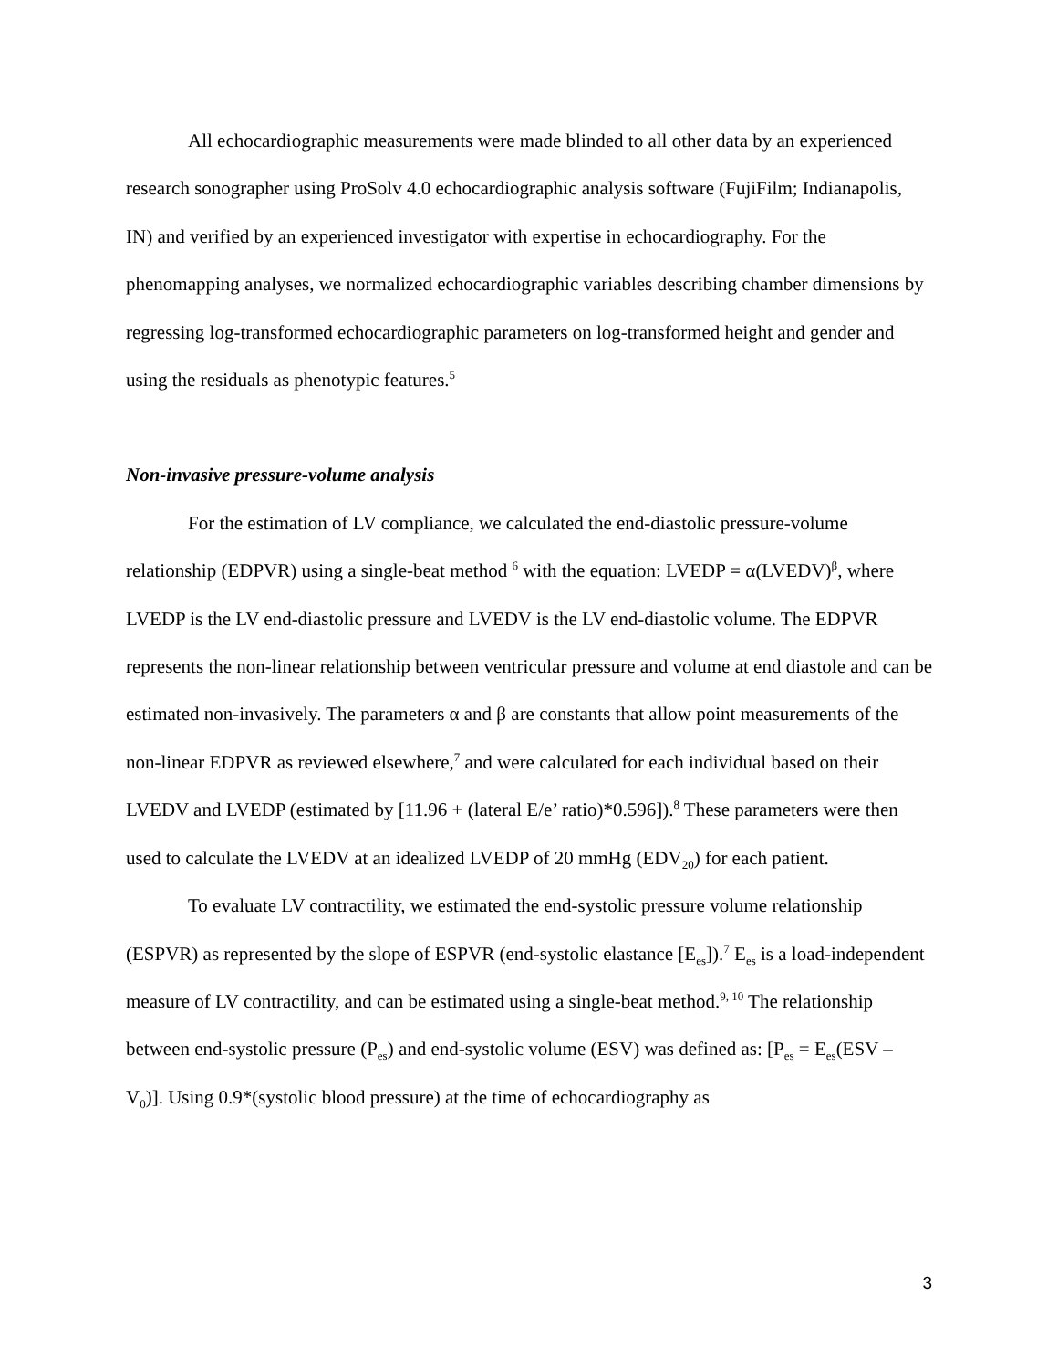All echocardiographic measurements were made blinded to all other data by an experienced research sonographer using ProSolv 4.0 echocardiographic analysis software (FujiFilm; Indianapolis, IN) and verified by an experienced investigator with expertise in echocardiography. For the phenomapping analyses, we normalized echocardiographic variables describing chamber dimensions by regressing log-transformed echocardiographic parameters on log-transformed height and gender and using the residuals as phenotypic features.<sup>5</sup>
Non-invasive pressure-volume analysis
For the estimation of LV compliance, we calculated the end-diastolic pressure-volume relationship (EDPVR) using a single-beat method <sup>6</sup> with the equation: LVEDP = α(LVEDV)<sup>β</sup>, where LVEDP is the LV end-diastolic pressure and LVEDV is the LV end-diastolic volume. The EDPVR represents the non-linear relationship between ventricular pressure and volume at end diastole and can be estimated non-invasively. The parameters α and β are constants that allow point measurements of the non-linear EDPVR as reviewed elsewhere,<sup>7</sup> and were calculated for each individual based on their LVEDV and LVEDP (estimated by [11.96 + (lateral E/e’ ratio)*0.596]).<sup>8</sup> These parameters were then used to calculate the LVEDV at an idealized LVEDP of 20 mmHg (EDV<sub>20</sub>) for each patient.
To evaluate LV contractility, we estimated the end-systolic pressure volume relationship (ESPVR) as represented by the slope of ESPVR (end-systolic elastance [E<sub>es</sub>]).<sup>7</sup> E<sub>es</sub> is a load-independent measure of LV contractility, and can be estimated using a single-beat method.<sup>9, 10</sup> The relationship between end-systolic pressure (P<sub>es</sub>) and end-systolic volume (ESV) was defined as: [P<sub>es</sub> = E<sub>es</sub>(ESV – V<sub>0</sub>)]. Using 0.9*(systolic blood pressure) at the time of echocardiography as
3